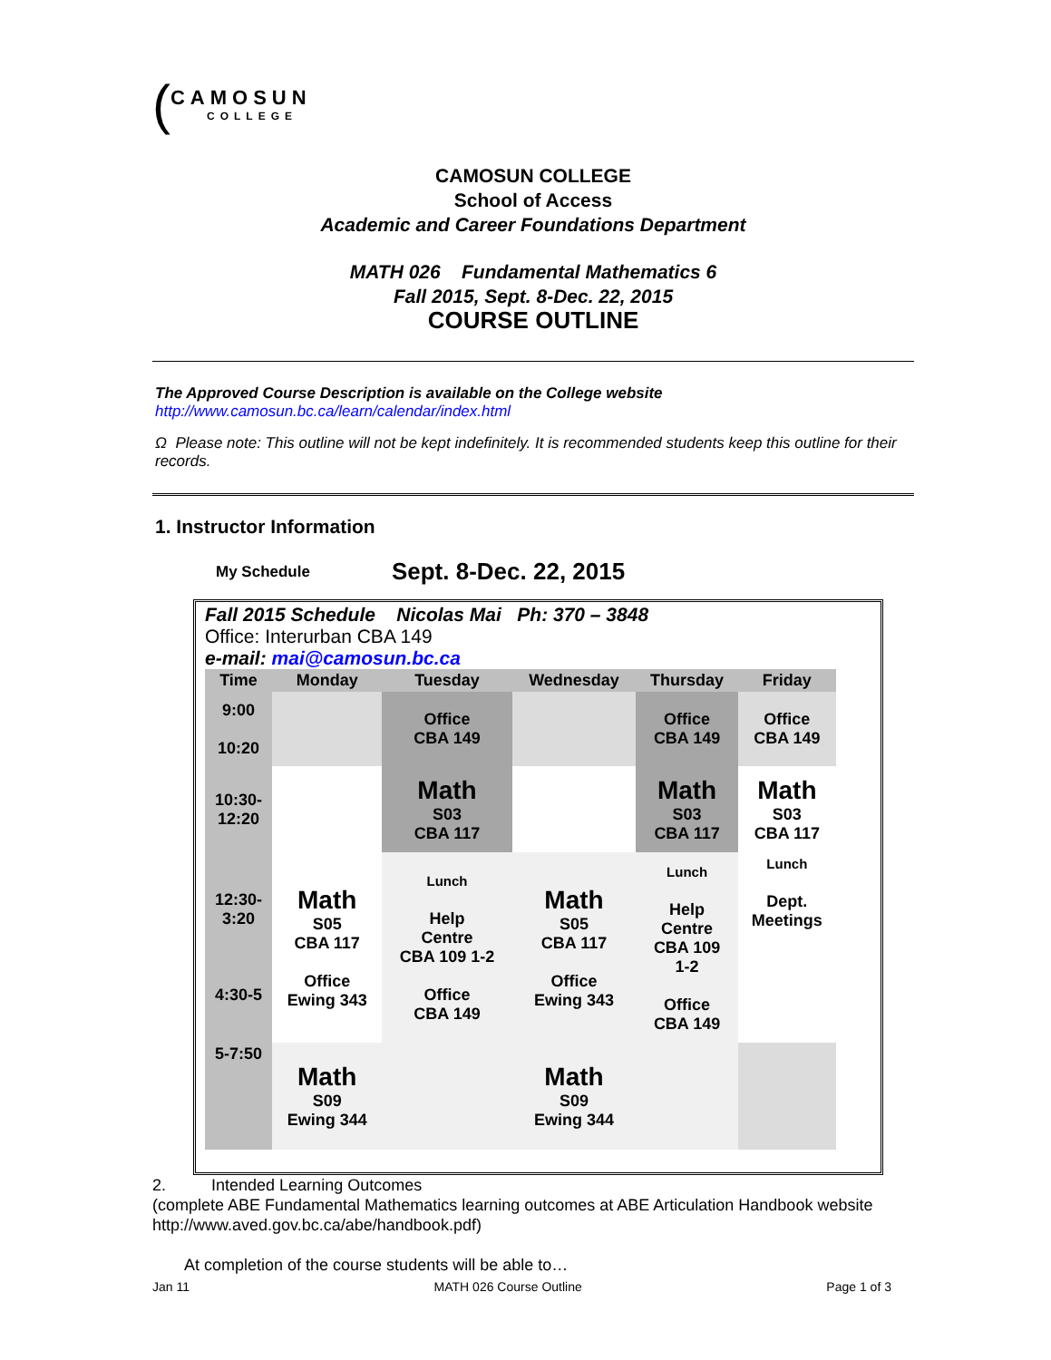(
CAMOSUN
COLLEGE
CAMOSUN COLLEGE
School of Access
Academic and Career Foundations Department
MATH 026 Fundamental Mathematics 6
Fall 2015, Sept. 8-Dec. 22, 2015
COURSE OUTLINE
The Approved Course Description is available on the College website
http://www.camosun.bc.ca/learn/calendar/index.html
Ω Please note: This outline will not be kept indefinitely. It is recommended students keep this outline for their records.
1. Instructor Information
My Schedule Sept. 8-Dec. 22, 2015
Fall 2015 Schedule Nicolas Mai Ph: 370 – 3848
Office: Interurban CBA 149
e-mail: mai@camosun.bc.ca
| Time | Monday | Tuesday | Wednesday | Thursday | Friday |
| --- | --- | --- | --- | --- | --- |
| 9:00 10:20 | | Office CBA 149 | | Office CBA 149 | Office CBA 149 |
| 10:30- 12:20 | | Math S03 CBA 117 | | Math S03 CBA 117 | Math S03 CBA 117 |
| 12:30- 3:20 4:30-5 | Math S05 CBA 117 Office Ewing 343 | Lunch Help Centre CBA 109 1-2 Office CBA 149 | Math S05 CBA 117 Office Ewing 343 | Lunch Help Centre CBA 109 1-2 Office CBA 149 | Lunch Dept. Meetings |
| 5-7:50 | Math S09 Ewing 344 | | Math S09 Ewing 344 | | |
2. Intended Learning Outcomes
(complete ABE Fundamental Mathematics learning outcomes at ABE Articulation Handbook website http://www.aved.gov.bc.ca/abe/handbook.pdf)
At completion of the course students will be able to…
Jan 11 MATH 026 Course Outline Page 1 of 3